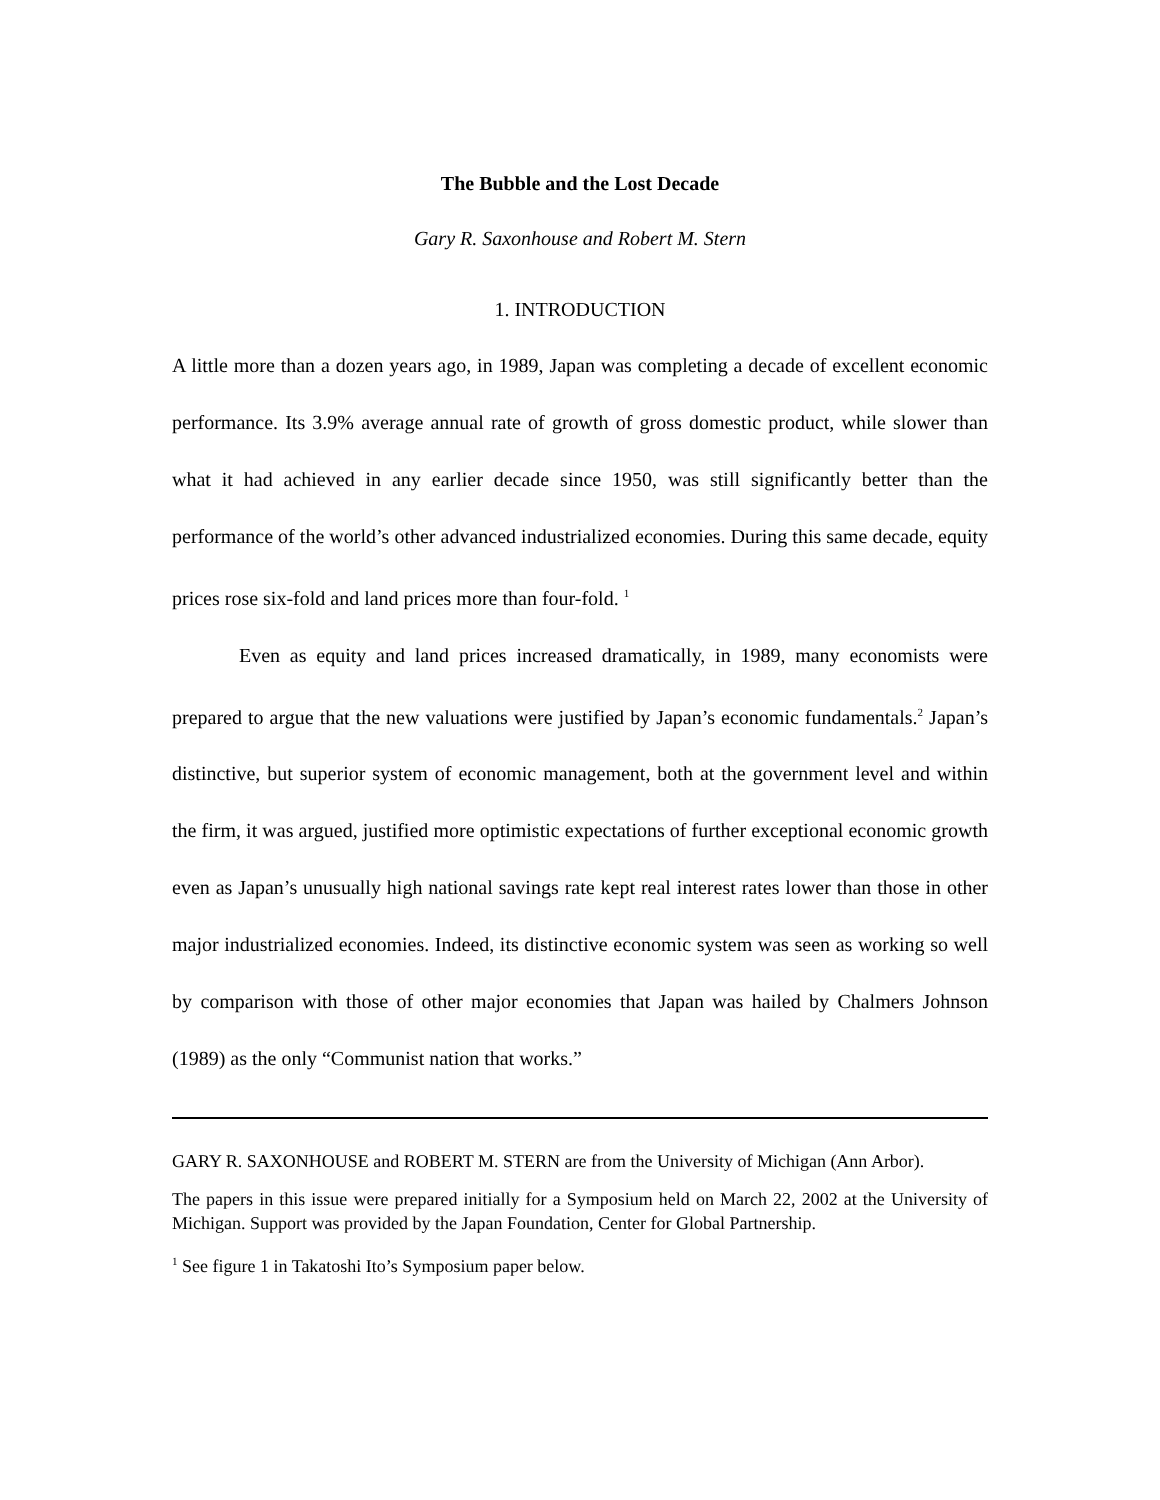The Bubble and the Lost Decade
Gary R. Saxonhouse and Robert M. Stern
1. INTRODUCTION
A little more than a dozen years ago, in 1989, Japan was completing a decade of excellent economic performance. Its 3.9% average annual rate of growth of gross domestic product, while slower than what it had achieved in any earlier decade since 1950, was still significantly better than the performance of the world’s other advanced industrialized economies. During this same decade, equity prices rose six-fold and land prices more than four-fold. <sup>1</sup>
Even as equity and land prices increased dramatically, in 1989, many economists were prepared to argue that the new valuations were justified by Japan’s economic fundamentals.<sup>2</sup> Japan’s distinctive, but superior system of economic management, both at the government level and within the firm, it was argued, justified more optimistic expectations of further exceptional economic growth even as Japan’s unusually high national savings rate kept real interest rates lower than those in other major industrialized economies. Indeed, its distinctive economic system was seen as working so well by comparison with those of other major economies that Japan was hailed by Chalmers Johnson (1989) as the only “Communist nation that works.”
GARY R. SAXONHOUSE and ROBERT M. STERN are from the University of Michigan (Ann Arbor).
The papers in this issue were prepared initially for a Symposium held on March 22, 2002 at the University of Michigan. Support was provided by the Japan Foundation, Center for Global Partnership.
<sup>1</sup> See figure 1 in Takatoshi Ito’s Symposium paper below.